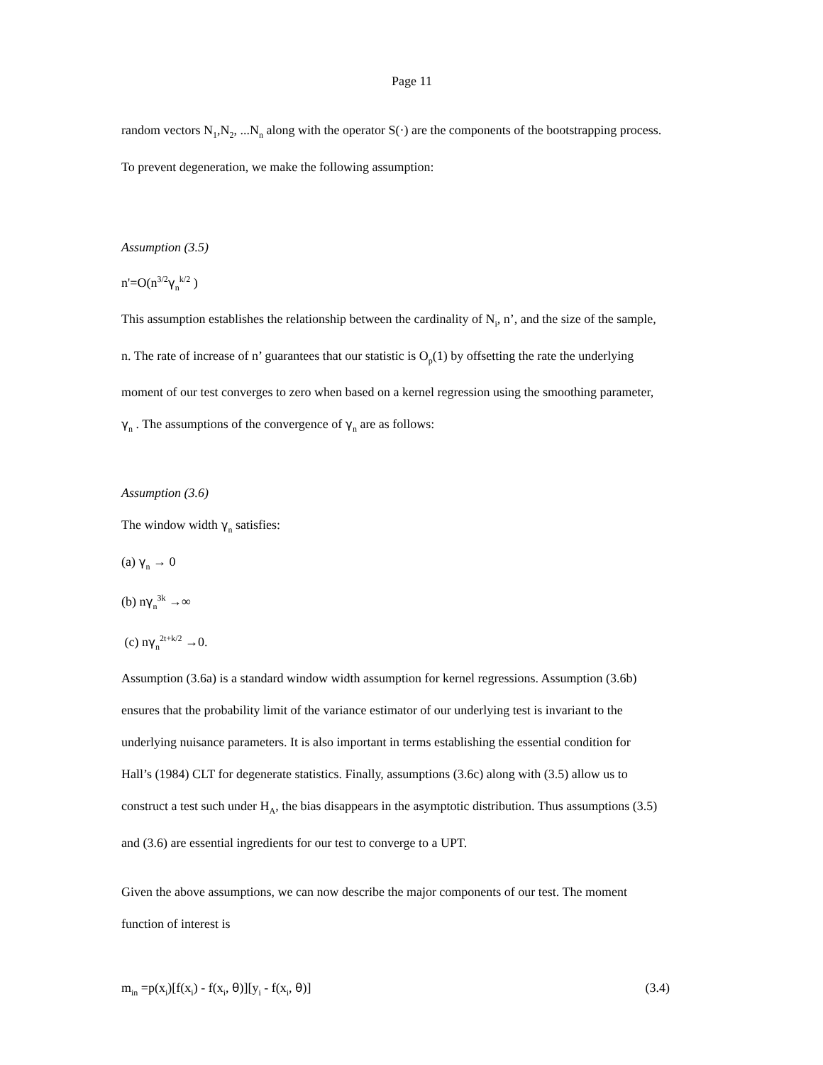Page 11
random vectors N<sub>1</sub>,N<sub>2</sub>, ...N<sub>n</sub> along with the operator S(·) are the components of the bootstrapping process.
To prevent degeneration, we make the following assumption:
Assumption (3.5)
n'=O(n<sup>3/2</sup>γ<sub>n</sub><sup>k/2</sup> )
This assumption establishes the relationship between the cardinality of N<sub>i</sub>, n’, and the size of the sample,
n. The rate of increase of n’ guarantees that our statistic is O<sub>p</sub>(1) by offsetting the rate the underlying
moment of our test converges to zero when based on a kernel regression using the smoothing parameter,
γ<sub>n</sub> . The assumptions of the convergence of γ<sub>n</sub> are as follows:
Assumption (3.6)
The window width γ<sub>n</sub> satisfies:
(a) γ<sub>n</sub> → 0
(b) nγ<sub>n</sub><sup>3k</sup> →∞
(c) nγ<sub>n</sub><sup>2t+k/2</sup> →0.
Assumption (3.6a) is a standard window width assumption for kernel regressions. Assumption (3.6b)
ensures that the probability limit of the variance estimator of our underlying test is invariant to the
underlying nuisance parameters. It is also important in terms establishing the essential condition for
Hall’s (1984) CLT for degenerate statistics. Finally, assumptions (3.6c) along with (3.5) allow us to
construct a test such under H<sub>A</sub>, the bias disappears in the asymptotic distribution. Thus assumptions (3.5)
and (3.6) are essential ingredients for our test to converge to a UPT.
Given the above assumptions, we can now describe the major components of our test. The moment
function of interest is
m<sub>in</sub> =p(x<sub>i</sub>)[f(x<sub>i</sub>) - f(x<sub>i</sub>, θ)][y<sub>i</sub> - f(x<sub>i</sub>, θ)] (3.4)